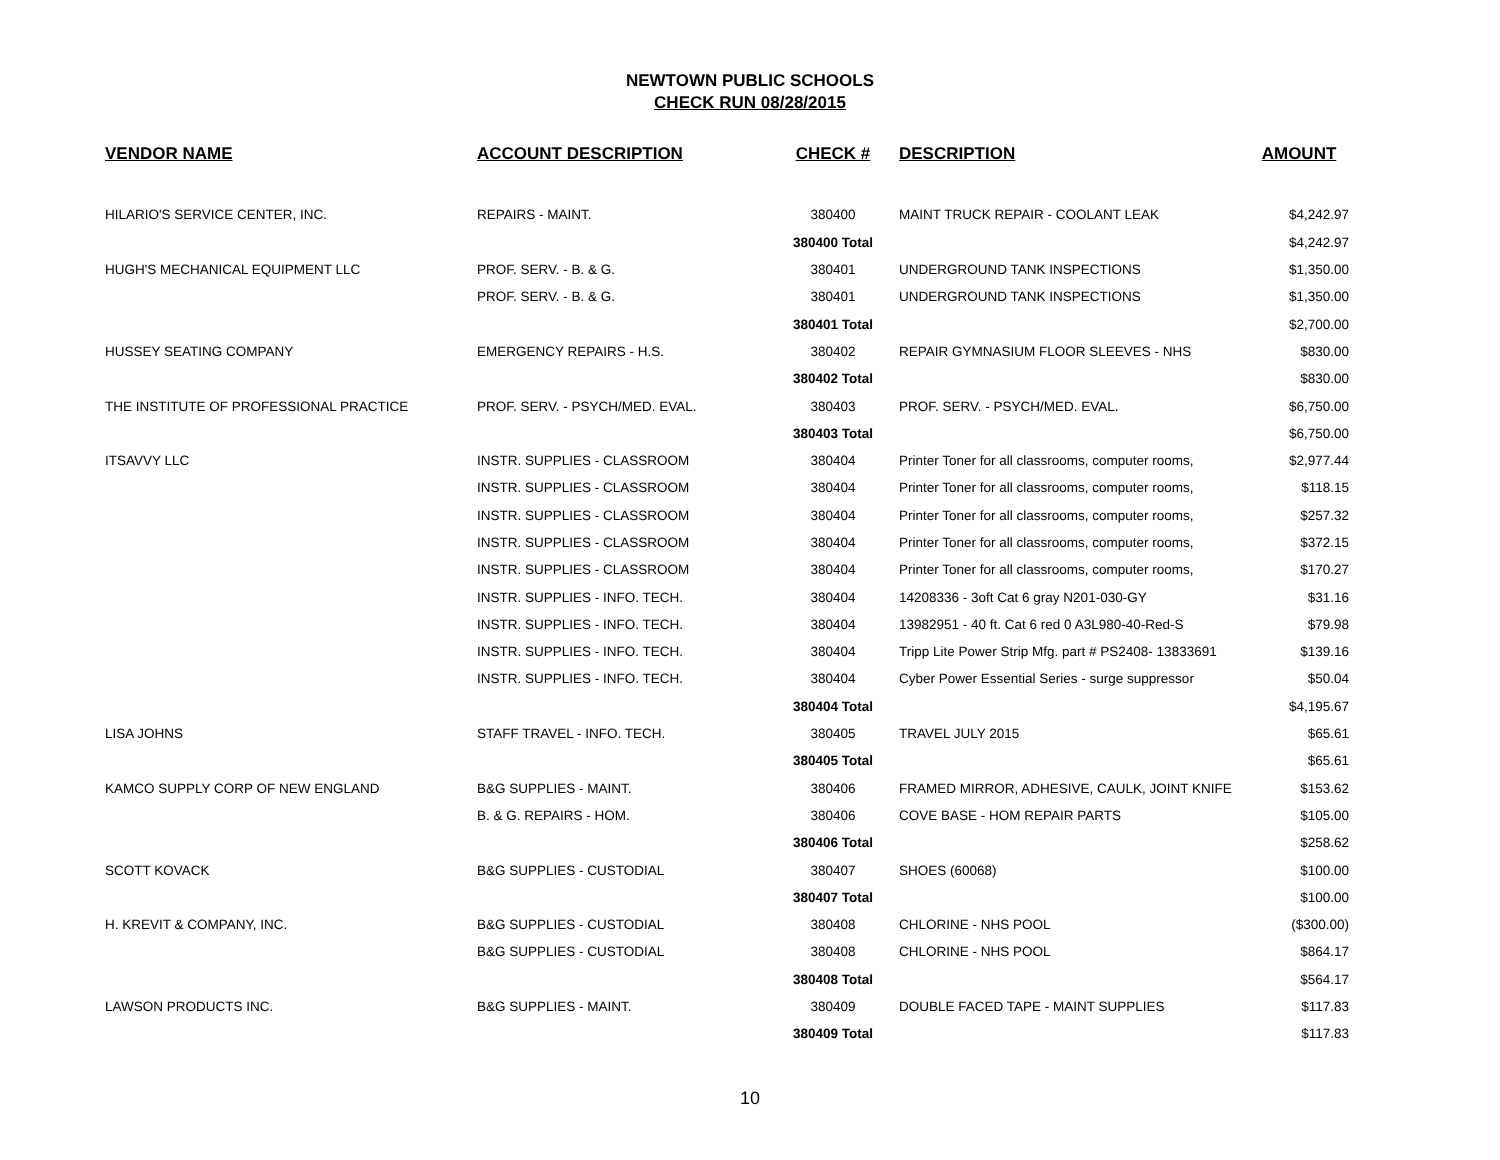NEWTOWN PUBLIC SCHOOLS
CHECK RUN 08/28/2015
| VENDOR NAME | ACCOUNT DESCRIPTION | CHECK # | DESCRIPTION | AMOUNT |
| --- | --- | --- | --- | --- |
| HILARIO'S SERVICE CENTER, INC. | REPAIRS - MAINT. | 380400 | MAINT TRUCK REPAIR - COOLANT LEAK | $4,242.97 |
| | | 380400 Total | | $4,242.97 |
| HUGH'S MECHANICAL EQUIPMENT LLC | PROF. SERV. - B. & G. | 380401 | UNDERGROUND TANK INSPECTIONS | $1,350.00 |
| | PROF. SERV. - B. & G. | 380401 | UNDERGROUND TANK INSPECTIONS | $1,350.00 |
| | | 380401 Total | | $2,700.00 |
| HUSSEY SEATING COMPANY | EMERGENCY REPAIRS - H.S. | 380402 | REPAIR GYMNASIUM FLOOR SLEEVES - NHS | $830.00 |
| | | 380402 Total | | $830.00 |
| THE INSTITUTE OF PROFESSIONAL PRACTICE | PROF. SERV. - PSYCH/MED. EVAL. | 380403 | PROF. SERV. - PSYCH/MED. EVAL. | $6,750.00 |
| | | 380403 Total | | $6,750.00 |
| ITSAVVY LLC | INSTR. SUPPLIES - CLASSROOM | 380404 | Printer Toner for all classrooms, computer rooms, | $2,977.44 |
| | INSTR. SUPPLIES - CLASSROOM | 380404 | Printer Toner for all classrooms, computer rooms, | $118.15 |
| | INSTR. SUPPLIES - CLASSROOM | 380404 | Printer Toner for all classrooms, computer rooms, | $257.32 |
| | INSTR. SUPPLIES - CLASSROOM | 380404 | Printer Toner for all classrooms, computer rooms, | $372.15 |
| | INSTR. SUPPLIES - CLASSROOM | 380404 | Printer Toner for all classrooms, computer rooms, | $170.27 |
| | INSTR. SUPPLIES - INFO. TECH. | 380404 | 14208336 - 3oft Cat 6 gray N201-030-GY | $31.16 |
| | INSTR. SUPPLIES - INFO. TECH. | 380404 | 13982951 - 40 ft. Cat 6 red 0 A3L980-40-Red-S | $79.98 |
| | INSTR. SUPPLIES - INFO. TECH. | 380404 | Tripp Lite Power Strip Mfg. part # PS2408- 13833691 | $139.16 |
| | INSTR. SUPPLIES - INFO. TECH. | 380404 | Cyber Power Essential Series - surge suppressor | $50.04 |
| | | 380404 Total | | $4,195.67 |
| LISA JOHNS | STAFF TRAVEL - INFO. TECH. | 380405 | TRAVEL JULY 2015 | $65.61 |
| | | 380405 Total | | $65.61 |
| KAMCO SUPPLY CORP OF NEW ENGLAND | B&G SUPPLIES - MAINT. | 380406 | FRAMED MIRROR, ADHESIVE, CAULK, JOINT KNIFE | $153.62 |
| | B. & G. REPAIRS - HOM. | 380406 | COVE BASE - HOM REPAIR PARTS | $105.00 |
| | | 380406 Total | | $258.62 |
| SCOTT KOVACK | B&G SUPPLIES - CUSTODIAL | 380407 | SHOES (60068) | $100.00 |
| | | 380407 Total | | $100.00 |
| H. KREVIT & COMPANY, INC. | B&G SUPPLIES - CUSTODIAL | 380408 | CHLORINE - NHS POOL | ($300.00) |
| | B&G SUPPLIES - CUSTODIAL | 380408 | CHLORINE - NHS POOL | $864.17 |
| | | 380408 Total | | $564.17 |
| LAWSON PRODUCTS INC. | B&G SUPPLIES - MAINT. | 380409 | DOUBLE FACED TAPE - MAINT SUPPLIES | $117.83 |
| | | 380409 Total | | $117.83 |
10